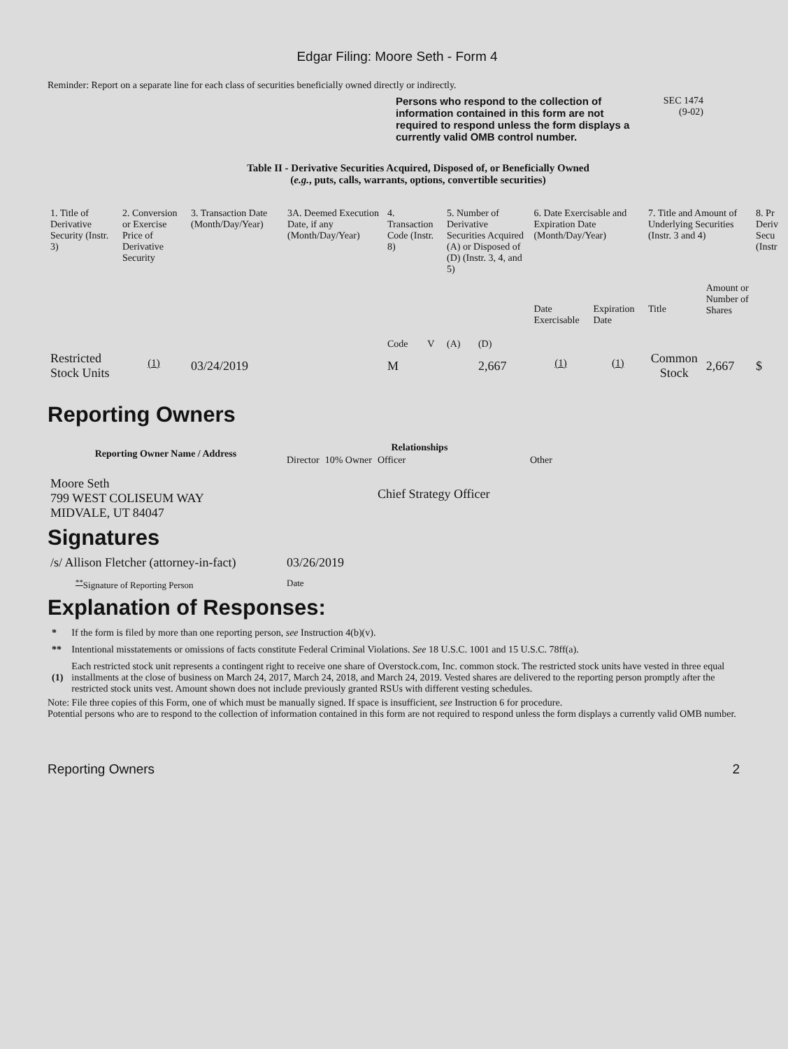Edgar Filing: Moore Seth - Form 4
Reminder: Report on a separate line for each class of securities beneficially owned directly or indirectly.
Persons who respond to the collection of information contained in this form are not required to respond unless the form displays a currently valid OMB control number. SEC 1474
(9-02)
Table II - Derivative Securities Acquired, Disposed of, or Beneficially Owned
(e.g., puts, calls, warrants, options, convertible securities)
| 1. Title of Derivative Security (Instr. 3) | 2. Conversion or Exercise Price of Derivative Security | 3. Transaction Date (Month/Day/Year) | 3A. Deemed Execution Date, if any (Month/Day/Year) | 4. Transaction Code (Instr. 8) | | 5. Number of Derivative Securities Acquired (A) or Disposed of (D) (Instr. 3, 4, and 5) | | 6. Date Exercisable and Expiration Date (Month/Day/Year) | | 7. Title and Amount of Underlying Securities (Instr. 3 and 4) | | 8. Pr Deriv Secu (Instr |
| --- | --- | --- | --- | --- | --- | --- | --- | --- | --- | --- | --- | --- |
| | | | | Code | V | (A) | (D) | Date Exercisable | Expiration Date | Title | Amount or Number of Shares | |
| Restricted Stock Units | <sup>(1)</sup> | 03/24/2019 | | M | | | 2,667 | <sup>(1)</sup> | <sup>(1)</sup> | Common Stock | 2,667 | $ |
Reporting Owners
| Reporting Owner Name / Address | Relationships | | | |
| --- | --- | --- | --- | --- |
| | Director | 10% Owner | Officer | Other |
| Moore Seth 799 WEST COLISEUM WAY MIDVALE, UT 84047 | | | Chief Strategy Officer | |
Signatures
| /s/ Allison Fletcher (attorney-in-fact) | 03/26/2019 |
| <sup>**</sup> Signature of Reporting Person | Date |
Explanation of Responses:
| * | If the form is filed by more than one reporting person, see Instruction 4(b)(v). |
| ** | Intentional misstatements or omissions of facts constitute Federal Criminal Violations. See 18 U.S.C. 1001 and 15 U.S.C. 78ff(a). |
| (1) | Each restricted stock unit represents a contingent right to receive one share of Overstock.com, Inc. common stock. The restricted stock units have vested in three equal installments at the close of business on March 24, 2017, March 24, 2018, and March 24, 2019. Vested shares are delivered to the reporting person promptly after the restricted stock units vest. Amount shown does not include previously granted RSUs with different vesting schedules. |
Note: File three copies of this Form, one of which must be manually signed. If space is insufficient, see Instruction 6 for procedure.
Potential persons who are to respond to the collection of information contained in this form are not required to respond unless the form displays a currently valid OMB number.
Reporting Owners 2